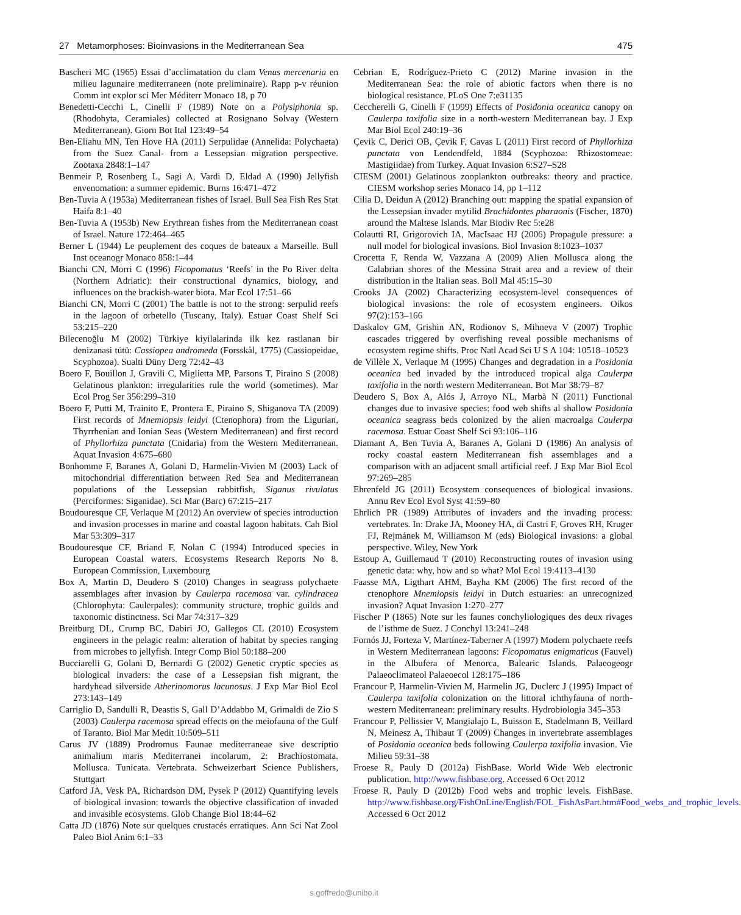27 Metamorphoses: Bioinvasions in the Mediterranean Sea 475
Bascheri MC (1965) Essai d’acclimatation du clam Venus mercenaria en milieu lagunaire mediterraneen (note preliminaire). Rapp p-v réunion Comm int explor sci Mer Méditerr Monaco 18, p 70
Benedetti-Cecchi L, Cinelli F (1989) Note on a Polysiphonia sp. (Rhodohyta, Ceramiales) collected at Rosignano Solvay (Western Mediterranean). Giorn Bot Ital 123:49–54
Ben-Eliahu MN, Ten Hove HA (2011) Serpulidae (Annelida: Polychaeta) from the Suez Canal- from a Lessepsian migration perspective. Zootaxa 2848:1–147
Benmeir P, Rosenberg L, Sagi A, Vardi D, Eldad A (1990) Jellyfish envenomation: a summer epidemic. Burns 16:471–472
Ben-Tuvia A (1953a) Mediterranean fishes of Israel. Bull Sea Fish Res Stat Haifa 8:1–40
Ben-Tuvia A (1953b) New Erythrean fishes from the Mediterranean coast of Israel. Nature 172:464–465
Berner L (1944) Le peuplement des coques de bateaux a Marseille. Bull Inst oceanogr Monaco 858:1–44
Bianchi CN, Morri C (1996) Ficopomatus ‘Reefs’ in the Po River delta (Northern Adriatic): their constructional dynamics, biology, and influences on the brackish-water biota. Mar Ecol 17:51–66
Bianchi CN, Morri C (2001) The battle is not to the strong: serpulid reefs in the lagoon of orbetello (Tuscany, Italy). Estuar Coast Shelf Sci 53:215–220
Bilecenoğlu M (2002) Türkiye kiyilalarinda ilk kez rastlanan bir denizanasi tütü: Cassiopea andromeda (Forsskål, 1775) (Cassiopeidae, Scyphozoa). Sualti Düny Derg 72:42–43
Boero F, Bouillon J, Gravili C, Miglietta MP, Parsons T, Piraino S (2008) Gelatinous plankton: irregularities rule the world (sometimes). Mar Ecol Prog Ser 356:299–310
Boero F, Putti M, Trainito E, Prontera E, Piraino S, Shiganova TA (2009) First records of Mnemiopsis leidyi (Ctenophora) from the Ligurian, Thyrrhenian and Ionian Seas (Western Mediterranean) and first record of Phyllorhiza punctata (Cnidaria) from the Western Mediterranean. Aquat Invasion 4:675–680
Bonhomme F, Baranes A, Golani D, Harmelin-Vivien M (2003) Lack of mitochondrial differentiation between Red Sea and Mediterranean populations of the Lessepsian rabbitfish, Siganus rivulatus (Perciformes: Siganidae). Sci Mar (Barc) 67:215–217
Boudouresque CF, Verlaque M (2012) An overview of species introduction and invasion processes in marine and coastal lagoon habitats. Cah Biol Mar 53:309–317
Boudouresque CF, Briand F, Nolan C (1994) Introduced species in European Coastal waters. Ecosystems Research Reports No 8. European Commission, Luxembourg
Box A, Martin D, Deudero S (2010) Changes in seagrass polychaete assemblages after invasion by Caulerpa racemosa var. cylindracea (Chlorophyta: Caulerpales): community structure, trophic guilds and taxonomic distinctness. Sci Mar 74:317–329
Breitburg DL, Crump BC, Dabiri JO, Gallegos CL (2010) Ecosystem engineers in the pelagic realm: alteration of habitat by species ranging from microbes to jellyfish. Integr Comp Biol 50:188–200
Bucciarelli G, Golani D, Bernardi G (2002) Genetic cryptic species as biological invaders: the case of a Lessepsian fish migrant, the hardyhead silverside Atherinomorus lacunosus. J Exp Mar Biol Ecol 273:143–149
Carriglio D, Sandulli R, Deastis S, Gall D’Addabbo M, Grimaldi de Zio S (2003) Caulerpa racemosa spread effects on the meiofauna of the Gulf of Taranto. Biol Mar Medit 10:509–511
Carus JV (1889) Prodromus Faunae mediterraneae sive descriptio animalium maris Mediterranei incolarum, 2: Brachiostomata. Mollusca. Tunicata. Vertebrata. Schweizerbart Science Publishers, Stuttgart
Catford JA, Vesk PA, Richardson DM, Pysek P (2012) Quantifying levels of biological invasion: towards the objective classification of invaded and invasible ecosystems. Glob Change Biol 18:44–62
Catta JD (1876) Note sur quelques crustacés erratiques. Ann Sci Nat Zool Paleo Biol Anim 6:1–33
Cebrian E, Rodríguez-Prieto C (2012) Marine invasion in the Mediterranean Sea: the role of abiotic factors when there is no biological resistance. PLoS One 7:e31135
Ceccherelli G, Cinelli F (1999) Effects of Posidonia oceanica canopy on Caulerpa taxifolia size in a north-western Mediterranean bay. J Exp Mar Biol Ecol 240:19–36
Çevik C, Derici OB, Çevik F, Cavas L (2011) First record of Phyllorhiza punctata von Lendendfeld, 1884 (Scyphozoa: Rhizostomeae: Mastigiidae) from Turkey. Aquat Invasion 6:S27–S28
CIESM (2001) Gelatinous zooplankton outbreaks: theory and practice. CIESM workshop series Monaco 14, pp 1–112
Cilia D, Deidun A (2012) Branching out: mapping the spatial expansion of the Lessepsian invader mytilid Brachidontes pharaonis (Fischer, 1870) around the Maltese Islands. Mar Biodiv Rec 5:e28
Colautti RI, Grigorovich IA, MacIsaac HJ (2006) Propagule pressure: a null model for biological invasions. Biol Invasion 8:1023–1037
Crocetta F, Renda W, Vazzana A (2009) Alien Mollusca along the Calabrian shores of the Messina Strait area and a review of their distribution in the Italian seas. Boll Mal 45:15–30
Crooks JA (2002) Characterizing ecosystem-level consequences of biological invasions: the role of ecosystem engineers. Oikos 97(2):153–166
Daskalov GM, Grishin AN, Rodionov S, Mihneva V (2007) Trophic cascades triggered by overfishing reveal possible mechanisms of ecosystem regime shifts. Proc Natl Acad Sci U S A 104: 10518–10523
de Villèle X, Verlaque M (1995) Changes and degradation in a Posidonia oceanica bed invaded by the introduced tropical alga Caulerpa taxifolia in the north western Mediterranean. Bot Mar 38:79–87
Deudero S, Box A, Alós J, Arroyo NL, Marbà N (2011) Functional changes due to invasive species: food web shifts al shallow Posidonia oceanica seagrass beds colonized by the alien macroalga Caulerpa racemosa. Estuar Coast Shelf Sci 93:106–116
Diamant A, Ben Tuvia A, Baranes A, Golani D (1986) An analysis of rocky coastal eastern Mediterranean fish assemblages and a comparison with an adjacent small artificial reef. J Exp Mar Biol Ecol 97:269–285
Ehrenfeld JG (2011) Ecosystem consequences of biological invasions. Annu Rev Ecol Evol Syst 41:59–80
Ehrlich PR (1989) Attributes of invaders and the invading process: vertebrates. In: Drake JA, Mooney HA, di Castri F, Groves RH, Kruger FJ, Rejmánek M, Williamson M (eds) Biological invasions: a global perspective. Wiley, New York
Estoup A, Guillemaud T (2010) Reconstructing routes of invasion using genetic data: why, how and so what? Mol Ecol 19:4113–4130
Faasse MA, Ligthart AHM, Bayha KM (2006) The first record of the ctenophore Mnemiopsis leidyi in Dutch estuaries: an unrecognized invasion? Aquat Invasion 1:270–277
Fischer P (1865) Note sur les faunes conchyliologiques des deux rivages de l’isthme de Suez. J Conchyl 13:241–248
Fornós JJ, Forteza V, Martínez-Taberner A (1997) Modern polychaete reefs in Western Mediterranean lagoons: Ficopomatus enigmaticus (Fauvel) in the Albufera of Menorca, Balearic Islands. Palaeogeogr Palaeoclimateol Palaeoecol 128:175–186
Francour P, Harmelin-Vivien M, Harmelin JG, Duclerc J (1995) Impact of Caulerpa taxifolia colonization on the littoral ichthyfauna of north-western Mediterranean: preliminary results. Hydrobiologia 345–353
Francour P, Pellissier V, Mangialajo L, Buisson E, Stadelmann B, Veillard N, Meinesz A, Thibaut T (2009) Changes in invertebrate assemblages of Posidonia oceanica beds following Caulerpa taxifolia invasion. Vie Milieu 59:31–38
Froese R, Pauly D (2012a) FishBase. World Wide Web electronic publication. http://www.fishbase.org. Accessed 6 Oct 2012
Froese R, Pauly D (2012b) Food webs and trophic levels. FishBase. http://www.fishbase.org/FishOnLine/English/FOL_FishAsPart.htm#Food_webs_and_trophic_levels. Accessed 6 Oct 2012
s.goffredo@unibo.it